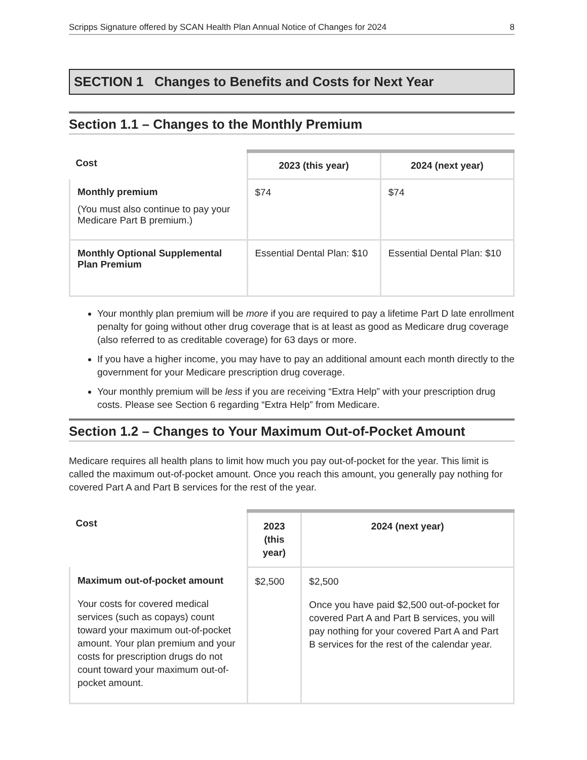Scripps Signature offered by SCAN Health Plan Annual Notice of Changes for 2024 8
SECTION 1 Changes to Benefits and Costs for Next Year
Section 1.1 – Changes to the Monthly Premium
| Cost | 2023 (this year) | 2024 (next year) |
| --- | --- | --- |
| Monthly premium (You must also continue to pay your Medicare Part B premium.) | $74 | $74 |
| Monthly Optional Supplemental Plan Premium | Essential Dental Plan: $10 | Essential Dental Plan: $10 |
Your monthly plan premium will be more if you are required to pay a lifetime Part D late enrollment penalty for going without other drug coverage that is at least as good as Medicare drug coverage (also referred to as creditable coverage) for 63 days or more.
If you have a higher income, you may have to pay an additional amount each month directly to the government for your Medicare prescription drug coverage.
Your monthly premium will be less if you are receiving “Extra Help” with your prescription drug costs. Please see Section 6 regarding “Extra Help” from Medicare.
Section 1.2 – Changes to Your Maximum Out-of-Pocket Amount
Medicare requires all health plans to limit how much you pay out-of-pocket for the year. This limit is called the maximum out-of-pocket amount. Once you reach this amount, you generally pay nothing for covered Part A and Part B services for the rest of the year.
| Cost | 2023 (this year) | 2024 (next year) |
| --- | --- | --- |
| Maximum out-of-pocket amount Your costs for covered medical services (such as copays) count toward your maximum out-of-pocket amount. Your plan premium and your costs for prescription drugs do not count toward your maximum out-of-pocket amount. | $2,500 | $2,500 Once you have paid $2,500 out-of-pocket for covered Part A and Part B services, you will pay nothing for your covered Part A and Part B services for the rest of the calendar year. |